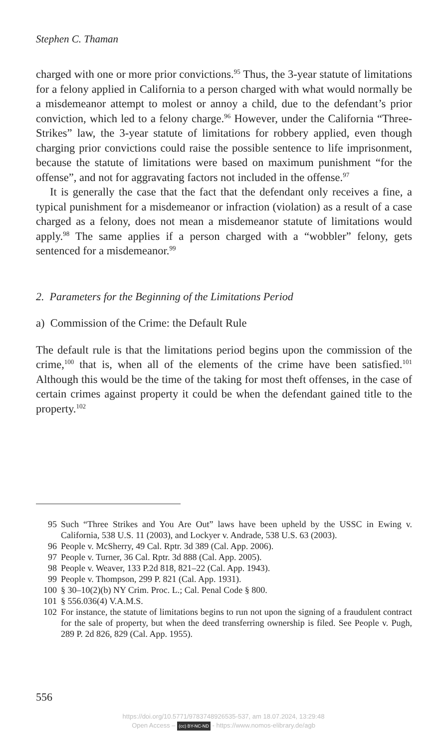Stephen C. Thaman
charged with one or more prior convictions.<sup>95</sup> Thus, the 3-year statute of limitations for a felony applied in California to a person charged with what would normally be a misdemeanor attempt to molest or annoy a child, due to the defendant’s prior conviction, which led to a felony charge.<sup>96</sup> However, under the California “Three-Strikes” law, the 3-year statute of limitations for robbery applied, even though charging prior convictions could raise the possible sentence to life imprisonment, because the statute of limitations were based on maximum punishment “for the offense”, and not for aggravating factors not included in the offense.<sup>97</sup>
It is generally the case that the fact that the defendant only receives a fine, a typical punishment for a misdemeanor or infraction (violation) as a result of a case charged as a felony, does not mean a misdemeanor statute of limitations would apply.<sup>98</sup> The same applies if a person charged with a “wobbler” felony, gets sentenced for a misdemeanor.<sup>99</sup>
2. Parameters for the Beginning of the Limitations Period
a) Commission of the Crime: the Default Rule
The default rule is that the limitations period begins upon the commission of the crime,<sup>100</sup> that is, when all of the elements of the crime have been satisfied.<sup>101</sup> Although this would be the time of the taking for most theft offenses, in the case of certain crimes against property it could be when the defendant gained title to the property.<sup>102</sup>
95 Such “Three Strikes and You Are Out” laws have been upheld by the USSC in Ewing v. California, 538 U.S. 11 (2003), and Lockyer v. Andrade, 538 U.S. 63 (2003).
96 People v. McSherry, 49 Cal. Rptr. 3d 389 (Cal. App. 2006).
97 People v. Turner, 36 Cal. Rptr. 3d 888 (Cal. App. 2005).
98 People v. Weaver, 133 P.2d 818, 821–22 (Cal. App. 1943).
99 People v. Thompson, 299 P. 821 (Cal. App. 1931).
100 § 30–10(2)(b) NY Crim. Proc. L.; Cal. Penal Code § 800.
101 § 556.036(4) V.A.M.S.
102 For instance, the statute of limitations begins to run not upon the signing of a fraudulent contract for the sale of property, but when the deed transferring ownership is filed. See People v. Pugh, 289 P. 2d 826, 829 (Cal. App. 1955).
556
https://doi.org/10.5771/9783748926535-537, am 18.07.2024, 13:29:48
Open Access – (cc) BY-NC-ND - https://www.nomos-elibrary.de/agb